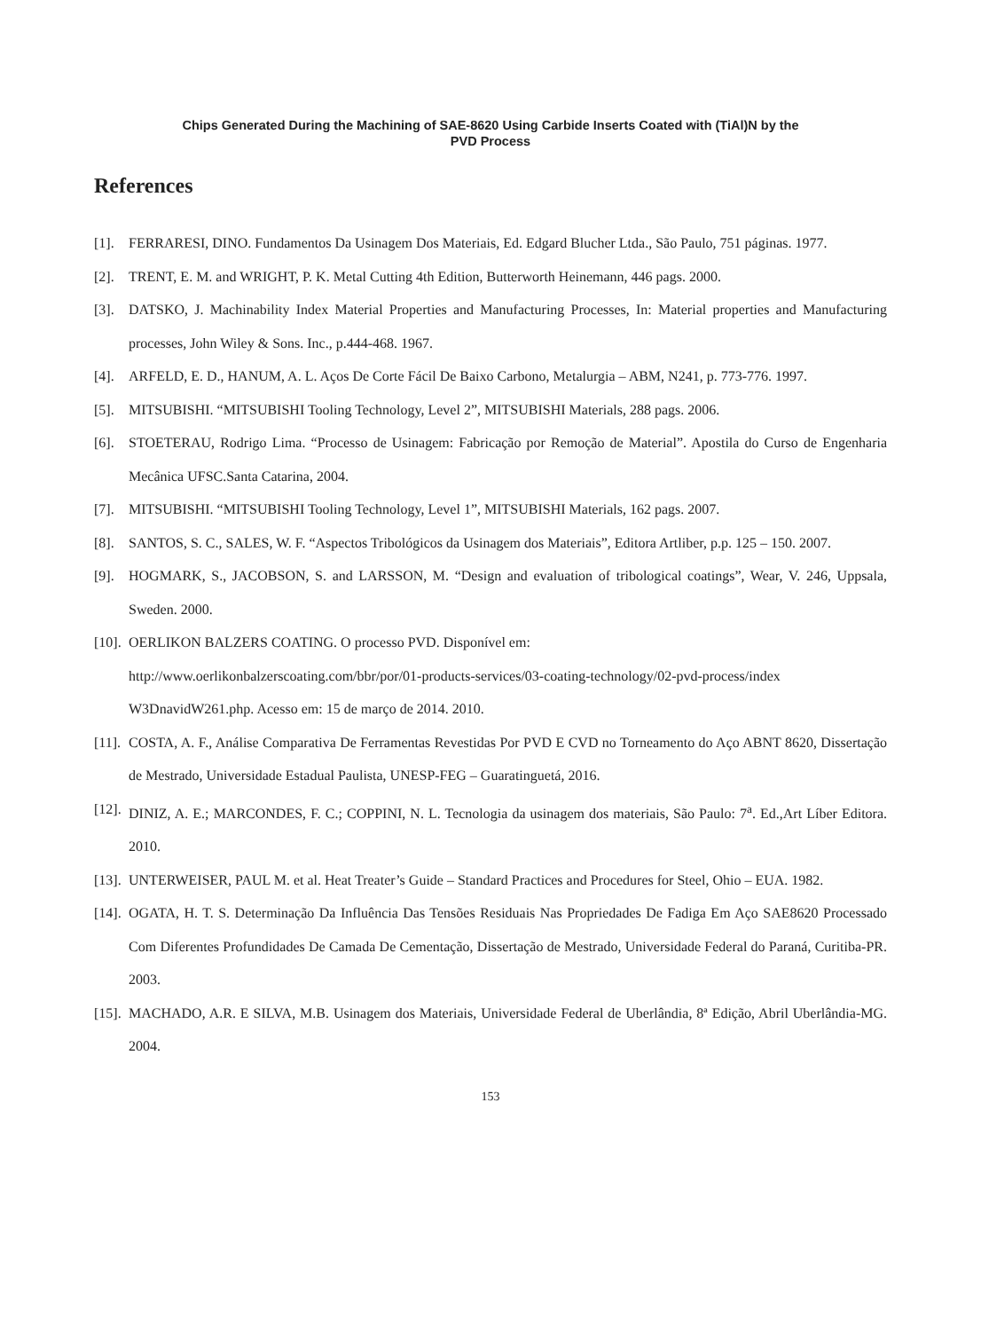Chips Generated During the Machining of SAE-8620 Using Carbide Inserts Coated with (TiAl)N by the
PVD Process
References
[1]. FERRARESI, DINO. Fundamentos Da Usinagem Dos Materiais, Ed. Edgard Blucher Ltda., São Paulo, 751 páginas. 1977.
[2]. TRENT, E. M. and WRIGHT, P. K. Metal Cutting 4th Edition, Butterworth Heinemann, 446 pags. 2000.
[3]. DATSKO, J. Machinability Index Material Properties and Manufacturing Processes, In: Material properties and Manufacturing processes, John Wiley & Sons. Inc., p.444-468. 1967.
[4]. ARFELD, E. D., HANUM, A. L. Aços De Corte Fácil De Baixo Carbono, Metalurgia – ABM, N241, p. 773-776. 1997.
[5]. MITSUBISHI. “MITSUBISHI Tooling Technology, Level 2”, MITSUBISHI Materials, 288 pags. 2006.
[6]. STOETERAU, Rodrigo Lima. “Processo de Usinagem: Fabricação por Remoção de Material”. Apostila do Curso de Engenharia Mecânica UFSC.Santa Catarina, 2004.
[7]. MITSUBISHI. “MITSUBISHI Tooling Technology, Level 1”, MITSUBISHI Materials, 162 pags. 2007.
[8]. SANTOS, S. C., SALES, W. F. “Aspectos Tribológicos da Usinagem dos Materiais”, Editora Artliber, p.p. 125 – 150. 2007.
[9]. HOGMARK, S., JACOBSON, S. and LARSSON, M. “Design and evaluation of tribological coatings”, Wear, V. 246, Uppsala, Sweden. 2000.
[10].
OERLIKON BALZERS COATING. O processo PVD. Disponível em:
http://www.oerlikonbalzerscoating.com/bbr/por/01-products-services/03-coating-technology/02-pvd-process/index W3DnavidW261.php. Acesso em: 15 de março de 2014. 2010.
[11].
COSTA, A. F., Análise Comparativa De Ferramentas Revestidas Por PVD E CVD no Torneamento do Aço ABNT 8620, Dissertação de Mestrado, Universidade Estadual Paulista, UNESP-FEG – Guaratinguetá, 2016.
[12].
DINIZ, A. E.; MARCONDES, F. C.; COPPINI, N. L. Tecnologia da usinagem dos materiais, São Paulo: 7<sup>a</sup>. Ed.,Art Líber Editora. 2010.
[13].
UNTERWEISER, PAUL M. et al. Heat Treater’s Guide – Standard Practices and Procedures for Steel, Ohio – EUA. 1982.
[14].
OGATA, H. T. S. Determinação Da Influência Das Tensões Residuais Nas Propriedades De Fadiga Em Aço SAE8620 Processado Com Diferentes Profundidades De Camada De Cementação, Dissertação de Mestrado, Universidade Federal do Paraná, Curitiba-PR. 2003.
[15].
MACHADO, A.R. E SILVA, M.B. Usinagem dos Materiais, Universidade Federal de Uberlândia, 8ª Edição, Abril Uberlândia-MG. 2004.
153